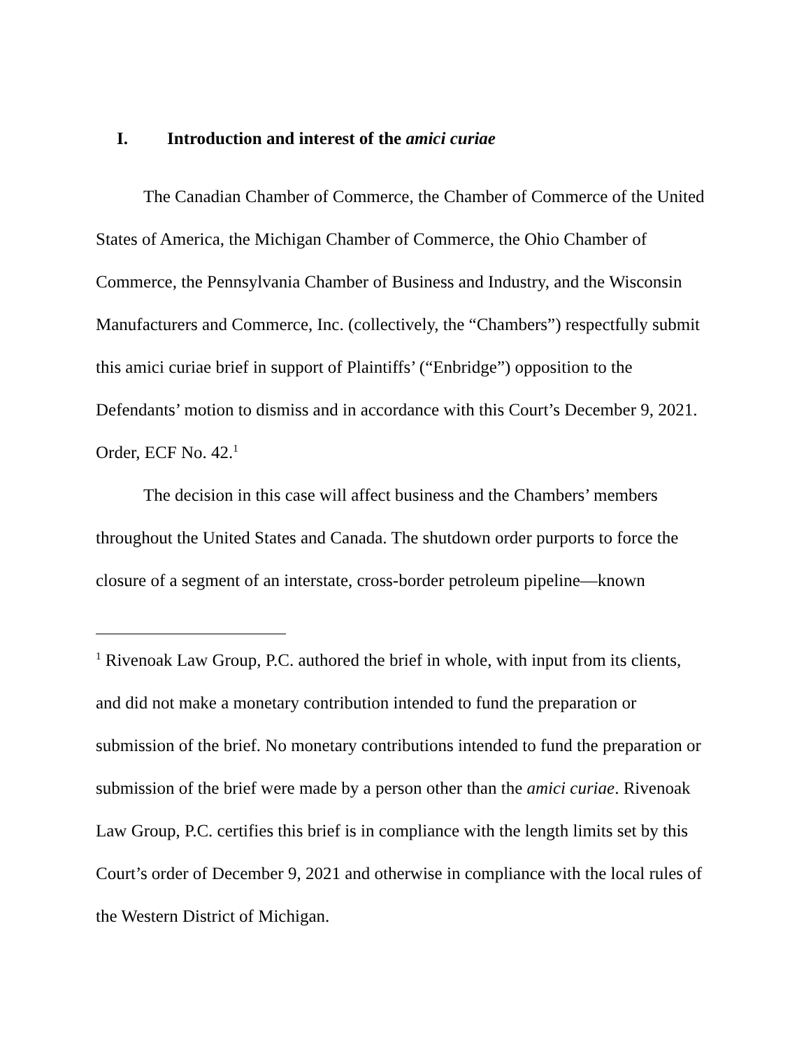I. Introduction and interest of the amici curiae
The Canadian Chamber of Commerce, the Chamber of Commerce of the United States of America, the Michigan Chamber of Commerce, the Ohio Chamber of Commerce, the Pennsylvania Chamber of Business and Industry, and the Wisconsin Manufacturers and Commerce, Inc. (collectively, the “Chambers”) respectfully submit this amici curiae brief in support of Plaintiffs’ (“Enbridge”) opposition to the Defendants’ motion to dismiss and in accordance with this Court’s December 9, 2021. Order, ECF No. 42.<sup>1</sup>
The decision in this case will affect business and the Chambers’ members throughout the United States and Canada. The shutdown order purports to force the closure of a segment of an interstate, cross-border petroleum pipeline—known
<sup>1</sup> Rivenoak Law Group, P.C. authored the brief in whole, with input from its clients, and did not make a monetary contribution intended to fund the preparation or submission of the brief. No monetary contributions intended to fund the preparation or submission of the brief were made by a person other than the amici curiae. Rivenoak Law Group, P.C. certifies this brief is in compliance with the length limits set by this Court’s order of December 9, 2021 and otherwise in compliance with the local rules of the Western District of Michigan.